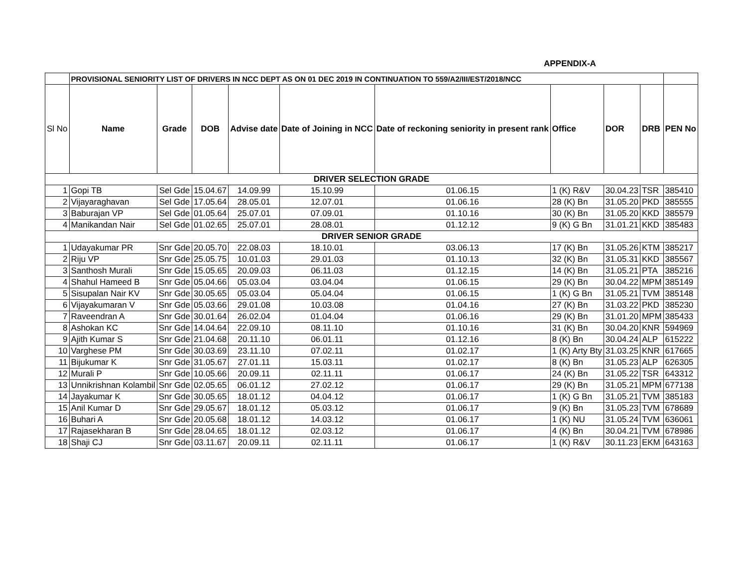APPENDIX-A
| | PROVISIONAL SENIORITY LIST OF DRIVERS IN NCC DEPT AS ON 01 DEC 2019 IN CONTINUATION TO 559/A2/III/EST/2018/NCC | | | | | | | | | |
| Sl No | Name | Grade | DOB | Advise date | Date of Joining in NCC | Date of reckoning seniority in present rank | Office | DOR | DRB | PEN No |
| DRIVER SELECTION GRADE | | | | | | | | | | |
| 1 | Gopi TB | Sel Gde | 15.04.67 | 14.09.99 | 15.10.99 | 01.06.15 | 1 (K) R&V | 30.04.23 | TSR | 385410 |
| 2 | Vijayaraghavan | Sel Gde | 17.05.64 | 28.05.01 | 12.07.01 | 01.06.16 | 28 (K) Bn | 31.05.20 | PKD | 385555 |
| 3 | Baburajan VP | Sel Gde | 01.05.64 | 25.07.01 | 07.09.01 | 01.10.16 | 30 (K) Bn | 31.05.20 | KKD | 385579 |
| 4 | Manikandan Nair | Sel Gde | 01.02.65 | 25.07.01 | 28.08.01 | 01.12.12 | 9 (K) G Bn | 31.01.21 | KKD | 385483 |
| DRIVER SENIOR GRADE | | | | | | | | | | |
| 1 | Udayakumar PR | Snr Gde | 20.05.70 | 22.08.03 | 18.10.01 | 03.06.13 | 17 (K) Bn | 31.05.26 | KTM | 385217 |
| 2 | Riju VP | Snr Gde | 25.05.75 | 10.01.03 | 29.01.03 | 01.10.13 | 32 (K) Bn | 31.05.31 | KKD | 385567 |
| 3 | Santhosh Murali | Snr Gde | 15.05.65 | 20.09.03 | 06.11.03 | 01.12.15 | 14 (K) Bn | 31.05.21 | PTA | 385216 |
| 4 | Shahul Hameed B | Snr Gde | 05.04.66 | 05.03.04 | 03.04.04 | 01.06.15 | 29 (K) Bn | 30.04.22 | MPM | 385149 |
| 5 | Sisupalan Nair KV | Snr Gde | 30.05.65 | 05.03.04 | 05.04.04 | 01.06.15 | 1 (K) G Bn | 31.05.21 | TVM | 385148 |
| 6 | Vijayakumaran V | Snr Gde | 05.03.66 | 29.01.08 | 10.03.08 | 01.04.16 | 27 (K) Bn | 31.03.22 | PKD | 385230 |
| 7 | Raveendran A | Snr Gde | 30.01.64 | 26.02.04 | 01.04.04 | 01.06.16 | 29 (K) Bn | 31.01.20 | MPM | 385433 |
| 8 | Ashokan KC | Snr Gde | 14.04.64 | 22.09.10 | 08.11.10 | 01.10.16 | 31 (K) Bn | 30.04.20 | KNR | 594969 |
| 9 | Ajith Kumar S | Snr Gde | 21.04.68 | 20.11.10 | 06.01.11 | 01.12.16 | 8 (K) Bn | 30.04.24 | ALP | 615222 |
| 10 | Varghese PM | Snr Gde | 30.03.69 | 23.11.10 | 07.02.11 | 01.02.17 | 1 (K) Arty Bty | 31.03.25 | KNR | 617665 |
| 11 | Bijukumar K | Snr Gde | 31.05.67 | 27.01.11 | 15.03.11 | 01.02.17 | 8 (K) Bn | 31.05.23 | ALP | 626305 |
| 12 | Murali P | Snr Gde | 10.05.66 | 20.09.11 | 02.11.11 | 01.06.17 | 24 (K) Bn | 31.05.22 | TSR | 643312 |
| 13 | Unnikrishnan Kolambil | Snr Gde | 02.05.65 | 06.01.12 | 27.02.12 | 01.06.17 | 29 (K) Bn | 31.05.21 | MPM | 677138 |
| 14 | Jayakumar K | Snr Gde | 30.05.65 | 18.01.12 | 04.04.12 | 01.06.17 | 1 (K) G Bn | 31.05.21 | TVM | 385183 |
| 15 | Anil Kumar D | Snr Gde | 29.05.67 | 18.01.12 | 05.03.12 | 01.06.17 | 9 (K) Bn | 31.05.23 | TVM | 678689 |
| 16 | Buhari A | Snr Gde | 20.05.68 | 18.01.12 | 14.03.12 | 01.06.17 | 1 (K) NU | 31.05.24 | TVM | 636061 |
| 17 | Rajasekharan B | Snr Gde | 28.04.65 | 18.01.12 | 02.03.12 | 01.06.17 | 4 (K) Bn | 30.04.21 | TVM | 678986 |
| 18 | Shaji CJ | Snr Gde | 03.11.67 | 20.09.11 | 02.11.11 | 01.06.17 | 1 (K) R&V | 30.11.23 | EKM | 643163 |